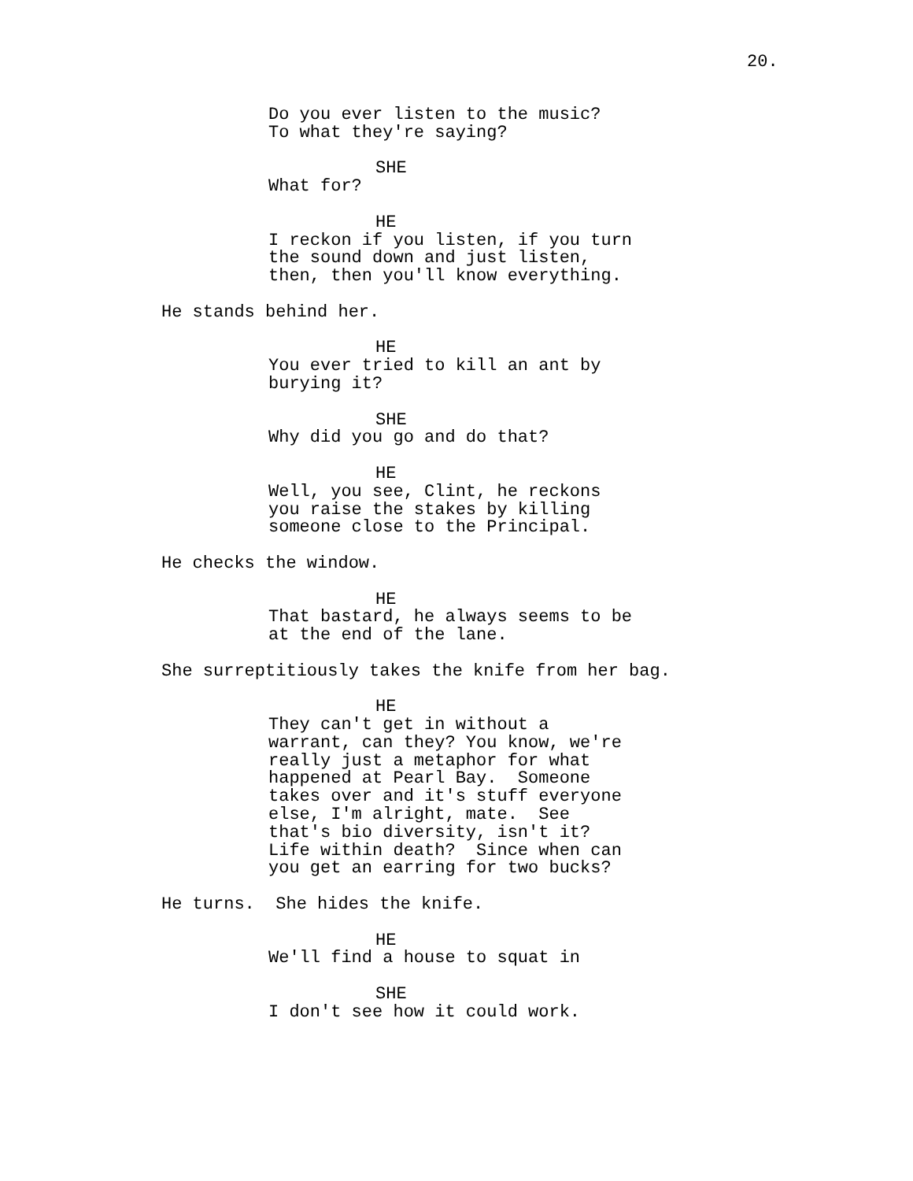20.
Do you ever listen to the music? To what they're saying?
SHE What for?
HE I reckon if you listen, if you turn the sound down and just listen, then, then you'll know everything.
He stands behind her.
HE You ever tried to kill an ant by burying it?
SHE Why did you go and do that?
HE Well, you see, Clint, he reckons you raise the stakes by killing someone close to the Principal.
He checks the window.
HE That bastard, he always seems to be at the end of the lane.
She surreptitiously takes the knife from her bag.
HE They can't get in without a warrant, can they? You know, we're really just a metaphor for what happened at Pearl Bay. Someone takes over and it's stuff everyone else, I'm alright, mate. See that's bio diversity, isn't it? Life within death? Since when can you get an earring for two bucks?
He turns. She hides the knife.
HE We'll find a house to squat in
SHE I don't see how it could work.